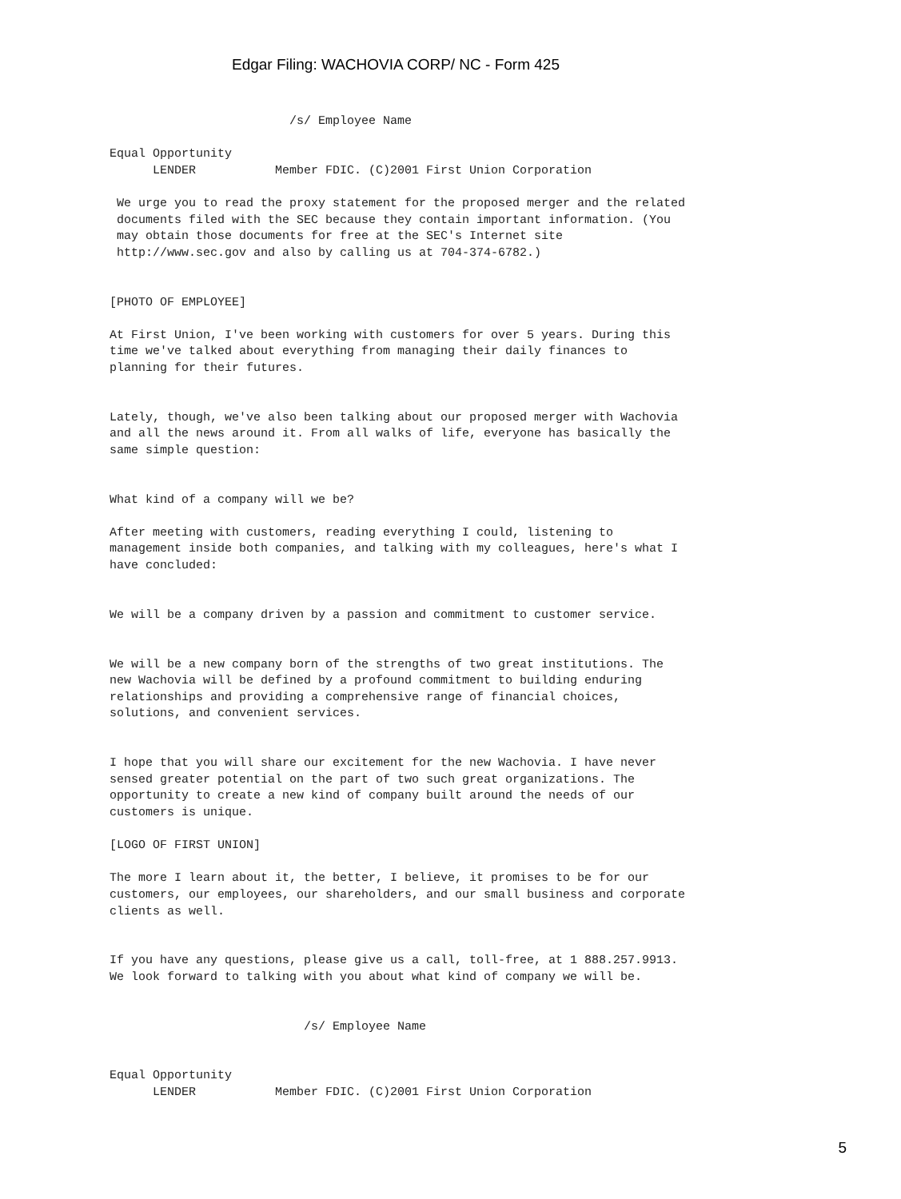Edgar Filing: WACHOVIA CORP/ NC - Form 425
                         /s/ Employee Name

Equal Opportunity
      LENDER           Member FDIC. (C)2001 First Union Corporation

 We urge you to read the proxy statement for the proposed merger and the related
 documents filed with the SEC because they contain important information. (You
 may obtain those documents for free at the SEC's Internet site
 http://www.sec.gov and also by calling us at 704-374-6782.)


[PHOTO OF EMPLOYEE]

At First Union, I've been working with customers for over 5 years. During this
time we've talked about everything from managing their daily finances to
planning for their futures.


Lately, though, we've also been talking about our proposed merger with Wachovia
and all the news around it. From all walks of life, everyone has basically the
same simple question:


What kind of a company will we be?

After meeting with customers, reading everything I could, listening to
management inside both companies, and talking with my colleagues, here's what I
have concluded:


We will be a company driven by a passion and commitment to customer service.


We will be a new company born of the strengths of two great institutions. The
new Wachovia will be defined by a profound commitment to building enduring
relationships and providing a comprehensive range of financial choices,
solutions, and convenient services.


I hope that you will share our excitement for the new Wachovia. I have never
sensed greater potential on the part of two such great organizations. The
opportunity to create a new kind of company built around the needs of our
customers is unique.

[LOGO OF FIRST UNION]

The more I learn about it, the better, I believe, it promises to be for our
customers, our employees, our shareholders, and our small business and corporate
clients as well.


If you have any questions, please give us a call, toll-free, at 1 888.257.9913.
We look forward to talking with you about what kind of company we will be.


                           /s/ Employee Name


Equal Opportunity
      LENDER           Member FDIC. (C)2001 First Union Corporation
5